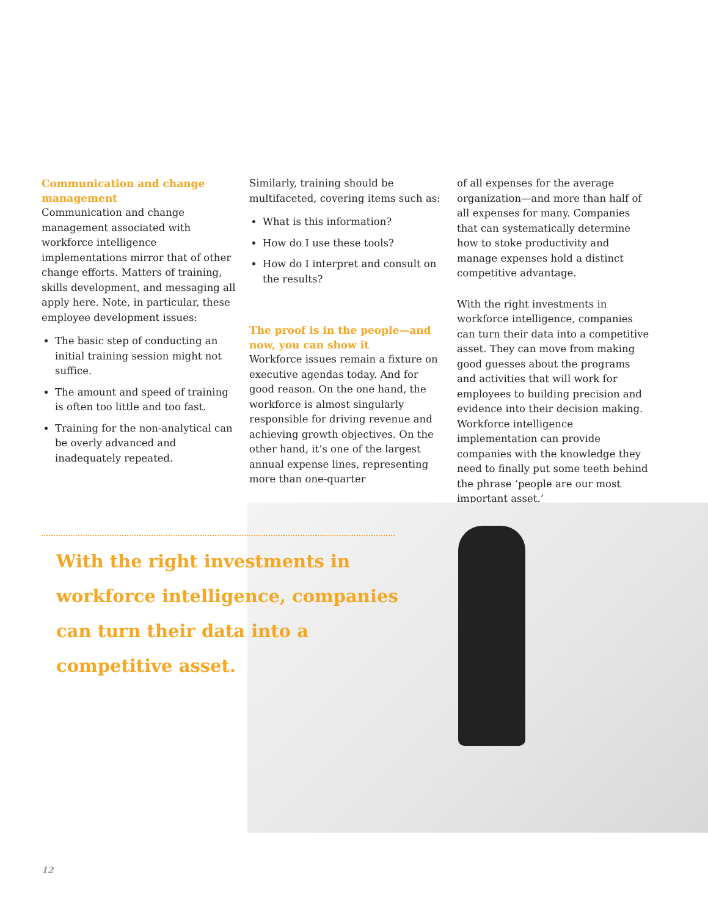Communication and change management
Communication and change management associated with workforce intelligence implementations mirror that of other change efforts. Matters of training, skills development, and messaging all apply here. Note, in particular, these employee development issues:
The basic step of conducting an initial training session might not suffice.
The amount and speed of training is often too little and too fast.
Training for the non-analytical can be overly advanced and inadequately repeated.
Similarly, training should be multifaceted, covering items such as:
What is this information?
How do I use these tools?
How do I interpret and consult on the results?
The proof is in the people—and now, you can show it
Workforce issues remain a fixture on executive agendas today. And for good reason. On the one hand, the workforce is almost singularly responsible for driving revenue and achieving growth objectives. On the other hand, it’s one of the largest annual expense lines, representing more than one-quarter
of all expenses for the average organization—and more than half of all expenses for many. Companies that can systematically determine how to stoke productivity and manage expenses hold a distinct competitive advantage.
With the right investments in workforce intelligence, companies can turn their data into a competitive asset. They can move from making good guesses about the programs and activities that will work for employees to building precision and evidence into their decision making. Workforce intelligence implementation can provide companies with the knowledge they need to finally put some teeth behind the phrase ‘people are our most important asset.’
With the right investments in workforce intelligence, companies can turn their data into a competitive asset.
12